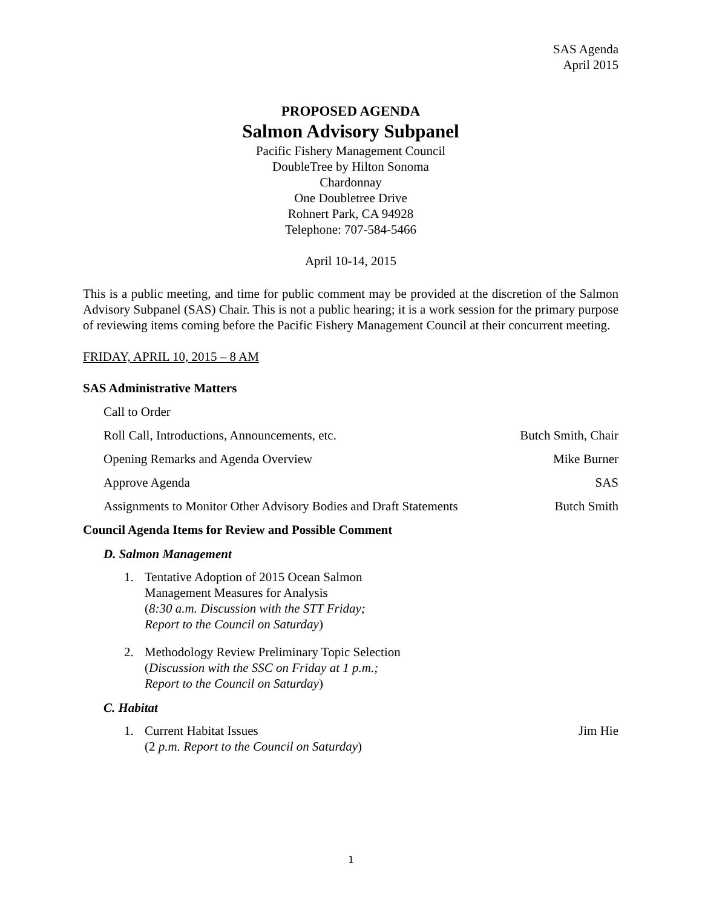SAS Agenda
April 2015
PROPOSED AGENDA
Salmon Advisory Subpanel
Pacific Fishery Management Council
DoubleTree by Hilton Sonoma
Chardonnay
One Doubletree Drive
Rohnert Park, CA 94928
Telephone: 707-584-5466
April 10-14, 2015
This is a public meeting, and time for public comment may be provided at the discretion of the Salmon Advisory Subpanel (SAS) Chair. This is not a public hearing; it is a work session for the primary purpose of reviewing items coming before the Pacific Fishery Management Council at their concurrent meeting.
FRIDAY, APRIL 10, 2015 – 8 AM
SAS Administrative Matters
Call to Order
Roll Call, Introductions, Announcements, etc. Butch Smith, Chair
Opening Remarks and Agenda Overview Mike Burner
Approve Agenda SAS
Assignments to Monitor Other Advisory Bodies and Draft Statements Butch Smith
Council Agenda Items for Review and Possible Comment
D. Salmon Management
1. Tentative Adoption of 2015 Ocean Salmon
Management Measures for Analysis
(8:30 a.m. Discussion with the STT Friday;
Report to the Council on Saturday)
2. Methodology Review Preliminary Topic Selection
(Discussion with the SSC on Friday at 1 p.m.;
Report to the Council on Saturday)
C. Habitat
1. Current Habitat Issues
(2 p.m. Report to the Council on Saturday) Jim Hie
1